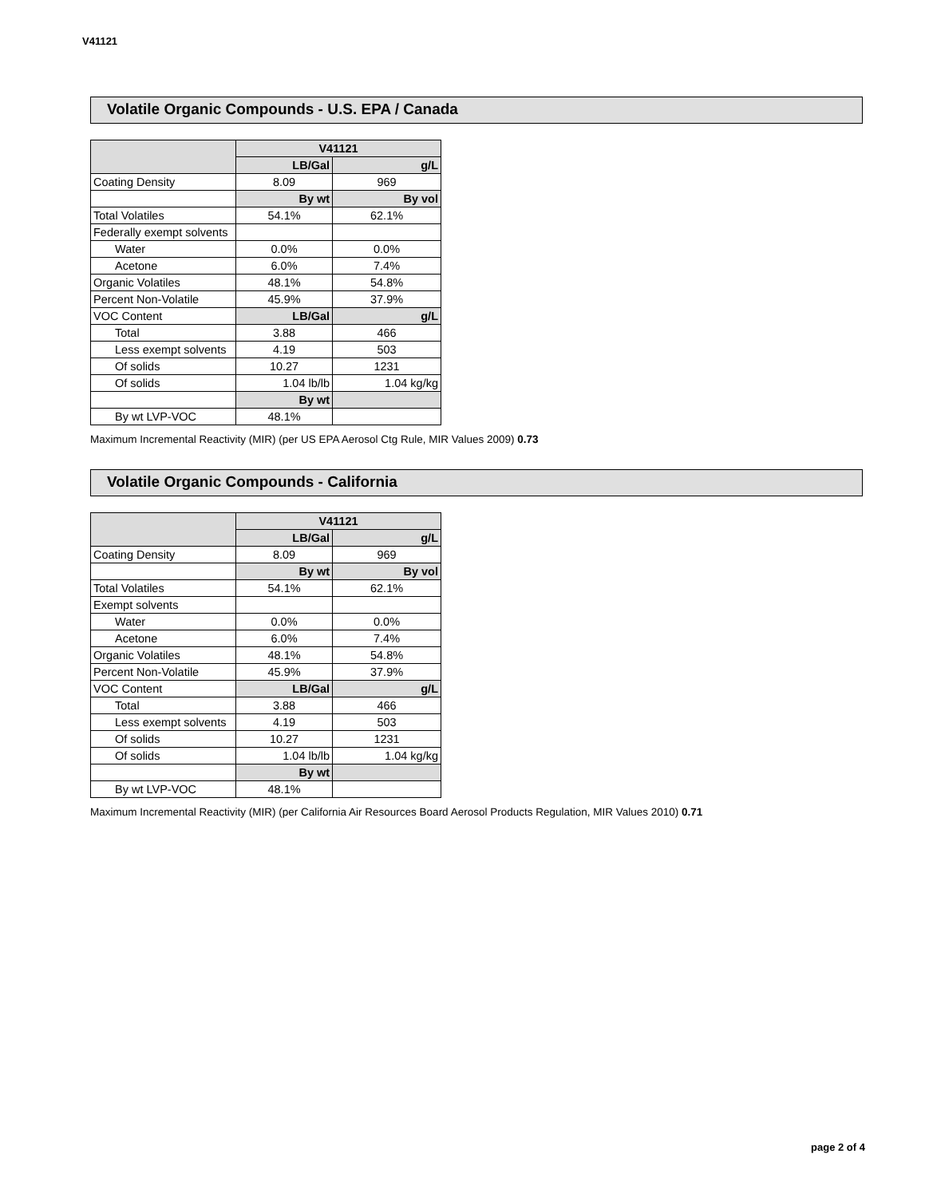V41121
Volatile Organic Compounds - U.S. EPA / Canada
| | V41121 | |
| | LB/Gal | g/L |
| Coating Density | 8.09 | 969 |
| | By wt | By vol |
| Total Volatiles | 54.1% | 62.1% |
| Federally exempt solvents | | |
| Water | 0.0% | 0.0% |
| Acetone | 6.0% | 7.4% |
| Organic Volatiles | 48.1% | 54.8% |
| Percent Non-Volatile | 45.9% | 37.9% |
| VOC Content | LB/Gal | g/L |
| Total | 3.88 | 466 |
| Less exempt solvents | 4.19 | 503 |
| Of solids | 10.27 | 1231 |
| Of solids | 1.04 lb/lb | 1.04 kg/kg |
| | By wt | |
| By wt LVP-VOC | 48.1% | |
Maximum Incremental Reactivity (MIR) (per US EPA Aerosol Ctg Rule, MIR Values 2009) 0.73
Volatile Organic Compounds - California
| | V41121 | |
| | LB/Gal | g/L |
| Coating Density | 8.09 | 969 |
| | By wt | By vol |
| Total Volatiles | 54.1% | 62.1% |
| Exempt solvents | | |
| Water | 0.0% | 0.0% |
| Acetone | 6.0% | 7.4% |
| Organic Volatiles | 48.1% | 54.8% |
| Percent Non-Volatile | 45.9% | 37.9% |
| VOC Content | LB/Gal | g/L |
| Total | 3.88 | 466 |
| Less exempt solvents | 4.19 | 503 |
| Of solids | 10.27 | 1231 |
| Of solids | 1.04 lb/lb | 1.04 kg/kg |
| | By wt | |
| By wt LVP-VOC | 48.1% | |
Maximum Incremental Reactivity (MIR) (per California Air Resources Board Aerosol Products Regulation, MIR Values 2010) 0.71
page 2 of 4